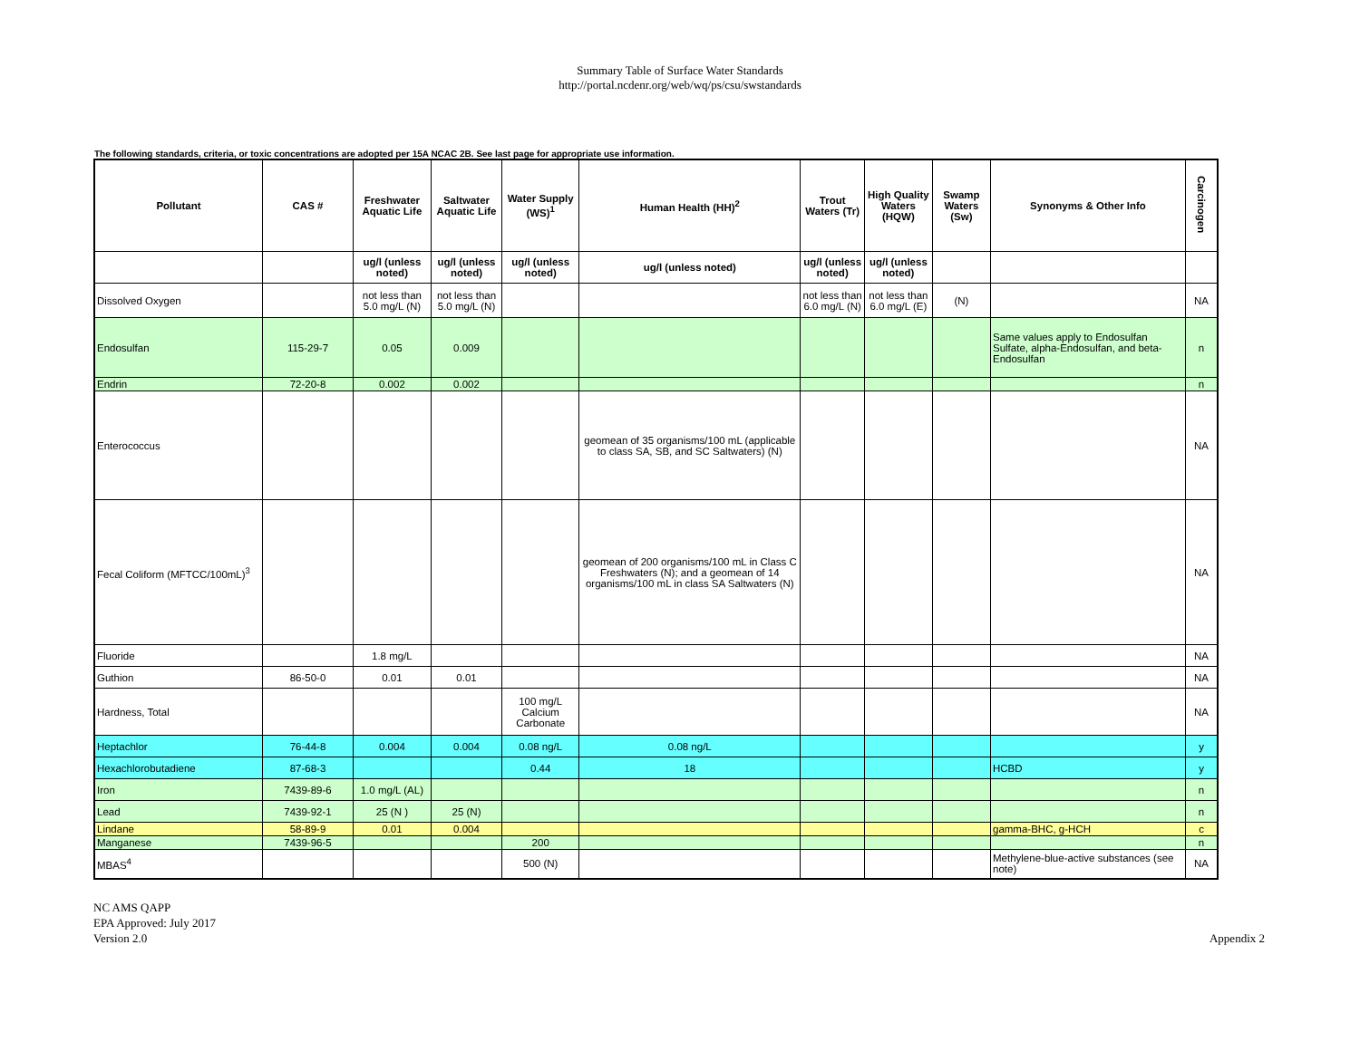Summary Table of Surface Water Standards
http://portal.ncdenr.org/web/wq/ps/csu/swstandards
The following standards, criteria, or toxic concentrations are adopted per 15A NCAC 2B. See last page for appropriate use information.
| Pollutant | CAS # | Freshwater Aquatic Life | Saltwater Aquatic Life | Water Supply (WS)<sup>1</sup> | Human Health (HH)<sup>2</sup> | Trout Waters (Tr) | High Quality Waters (HQW) | Swamp Waters (Sw) | Synonyms & Other Info | Carcinogen |
| --- | --- | --- | --- | --- | --- | --- | --- | --- | --- | --- |
| | | ug/l (unless noted) | ug/l (unless noted) | ug/l (unless noted) | ug/l (unless noted) | ug/l (unless noted) | ug/l (unless noted) | | | |
| Dissolved Oxygen | | not less than 5.0 mg/L (N) | not less than 5.0 mg/L (N) | | | not less than 6.0 mg/L (N) | not less than 6.0 mg/L (E) | (N) | | NA |
| Endosulfan | 115-29-7 | 0.05 | 0.009 | | | | | | Same values apply to Endosulfan Sulfate, alpha-Endosulfan, and beta-Endosulfan | n |
| Endrin | 72-20-8 | 0.002 | 0.002 | | | | | | | n |
| Enterococcus | | | | | geomean of 35 organisms/100 mL (applicable to class SA, SB, and SC Saltwaters) (N) | | | | | NA |
| Fecal Coliform (MFTCC/100mL)<sup>3</sup> | | | | | geomean of 200 organisms/100 mL in Class C Freshwaters (N); and a geomean of 14 organisms/100 mL in class SA Saltwaters (N) | | | | | NA |
| Fluoride | | 1.8 mg/L | | | | | | | | NA |
| Guthion | 86-50-0 | 0.01 | 0.01 | | | | | | | NA |
| Hardness, Total | | | | 100 mg/L Calcium Carbonate | | | | | | NA |
| Heptachlor | 76-44-8 | 0.004 | 0.004 | 0.08 ng/L | 0.08 ng/L | | | | | y |
| Hexachlorobutadiene | 87-68-3 | | | 0.44 | 18 | | | | HCBD | y |
| Iron | 7439-89-6 | 1.0 mg/L (AL) | | | | | | | | n |
| Lead | 7439-92-1 | 25 (N ) | 25 (N) | | | | | | | n |
| Lindane | 58-89-9 | 0.01 | 0.004 | | | | | | gamma-BHC, g-HCH | c |
| Manganese | 7439-96-5 | | | 200 | | | | | | n |
| MBAS<sup>4</sup> | | | | 500 (N) | | | | | Methylene-blue-active substances (see note) | NA |
NC AMS QAPP
EPA Approved: July 2017
Version 2.0
Appendix 2